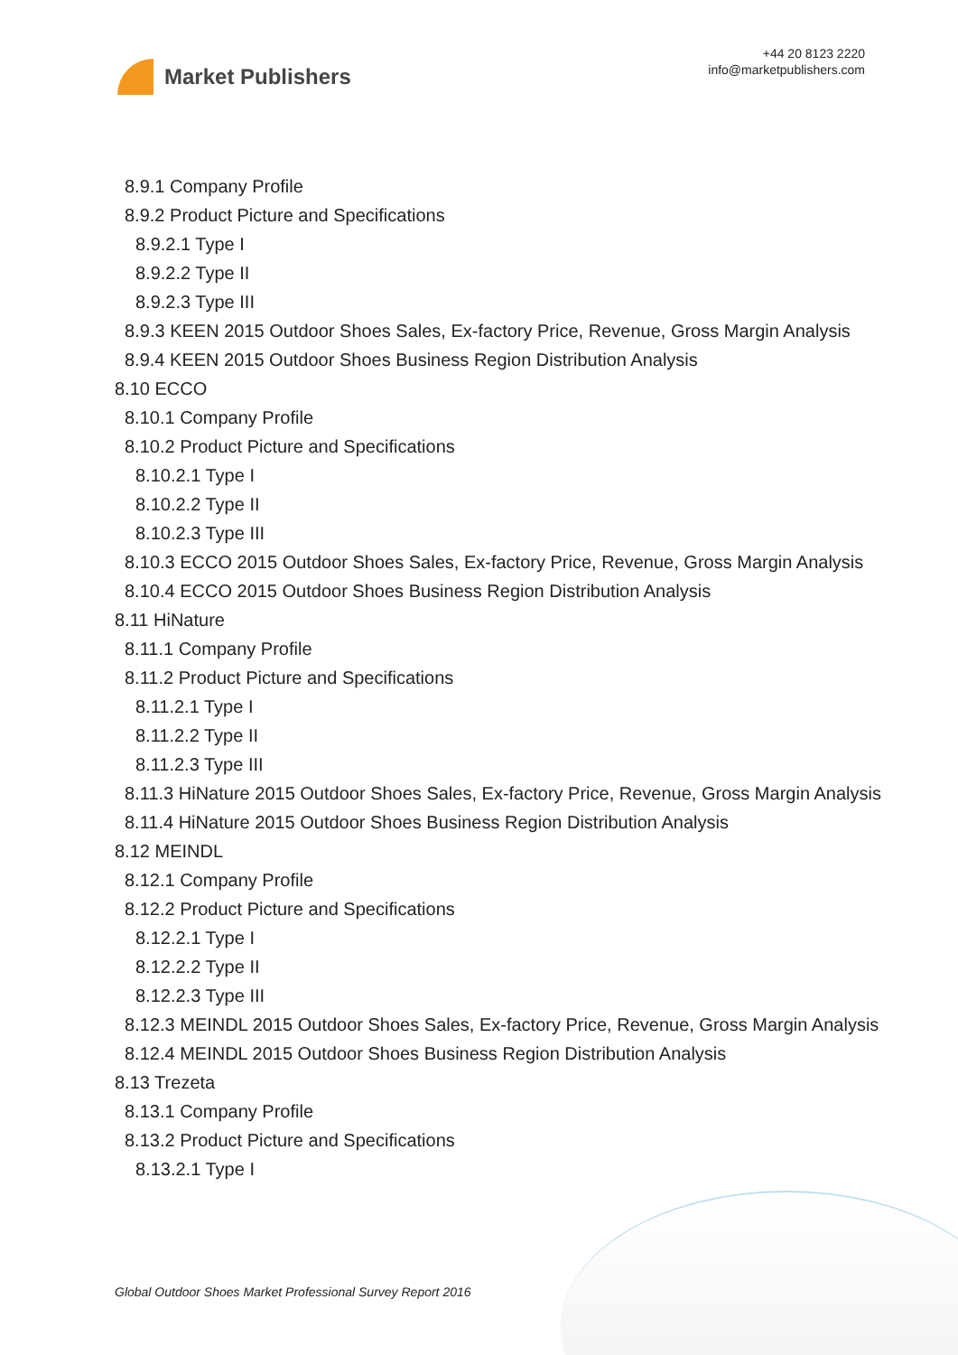Market Publishers
+44 20 8123 2220
info@marketpublishers.com
8.9.1 Company Profile
8.9.2 Product Picture and Specifications
8.9.2.1 Type I
8.9.2.2 Type II
8.9.2.3 Type III
8.9.3 KEEN 2015 Outdoor Shoes Sales, Ex-factory Price, Revenue, Gross Margin Analysis
8.9.4 KEEN 2015 Outdoor Shoes Business Region Distribution Analysis
8.10 ECCO
8.10.1 Company Profile
8.10.2 Product Picture and Specifications
8.10.2.1 Type I
8.10.2.2 Type II
8.10.2.3 Type III
8.10.3 ECCO 2015 Outdoor Shoes Sales, Ex-factory Price, Revenue, Gross Margin Analysis
8.10.4 ECCO 2015 Outdoor Shoes Business Region Distribution Analysis
8.11 HiNature
8.11.1 Company Profile
8.11.2 Product Picture and Specifications
8.11.2.1 Type I
8.11.2.2 Type II
8.11.2.3 Type III
8.11.3 HiNature 2015 Outdoor Shoes Sales, Ex-factory Price, Revenue, Gross Margin Analysis
8.11.4 HiNature 2015 Outdoor Shoes Business Region Distribution Analysis
8.12 MEINDL
8.12.1 Company Profile
8.12.2 Product Picture and Specifications
8.12.2.1 Type I
8.12.2.2 Type II
8.12.2.3 Type III
8.12.3 MEINDL 2015 Outdoor Shoes Sales, Ex-factory Price, Revenue, Gross Margin Analysis
8.12.4 MEINDL 2015 Outdoor Shoes Business Region Distribution Analysis
8.13 Trezeta
8.13.1 Company Profile
8.13.2 Product Picture and Specifications
8.13.2.1 Type I
Global Outdoor Shoes Market Professional Survey Report 2016